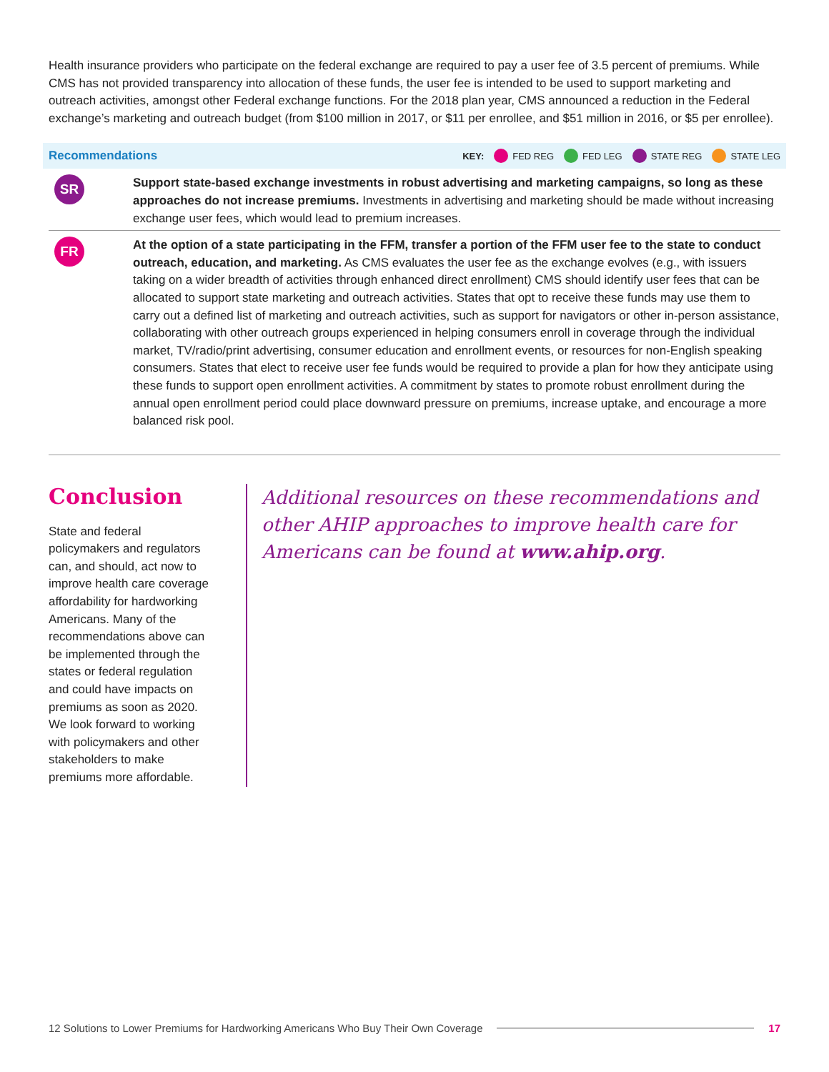Health insurance providers who participate on the federal exchange are required to pay a user fee of 3.5 percent of premiums. While CMS has not provided transparency into allocation of these funds, the user fee is intended to be used to support marketing and outreach activities, amongst other Federal exchange functions. For the 2018 plan year, CMS announced a reduction in the Federal exchange’s marketing and outreach budget (from $100 million in 2017, or $11 per enrollee, and $51 million in 2016, or $5 per enrollee).
Recommendations KEY: FED REG FED LEG STATE REG STATE LEG
SR
Support state-based exchange investments in robust advertising and marketing campaigns, so long as these approaches do not increase premiums. Investments in advertising and marketing should be made without increasing exchange user fees, which would lead to premium increases.
FR
At the option of a state participating in the FFM, transfer a portion of the FFM user fee to the state to conduct outreach, education, and marketing. As CMS evaluates the user fee as the exchange evolves (e.g., with issuers taking on a wider breadth of activities through enhanced direct enrollment) CMS should identify user fees that can be allocated to support state marketing and outreach activities. States that opt to receive these funds may use them to carry out a defined list of marketing and outreach activities, such as support for navigators or other in-person assistance, collaborating with other outreach groups experienced in helping consumers enroll in coverage through the individual market, TV/radio/print advertising, consumer education and enrollment events, or resources for non-English speaking consumers. States that elect to receive user fee funds would be required to provide a plan for how they anticipate using these funds to support open enrollment activities. A commitment by states to promote robust enrollment during the annual open enrollment period could place downward pressure on premiums, increase uptake, and encourage a more balanced risk pool.
Conclusion
State and federal policymakers and regulators can, and should, act now to improve health care coverage affordability for hardworking Americans. Many of the recommendations above can be implemented through the states or federal regulation and could have impacts on premiums as soon as 2020. We look forward to working with policymakers and other stakeholders to make premiums more affordable.
Additional resources on these recommendations and other AHIP approaches to improve health care for Americans can be found at www.ahip.org.
12 Solutions to Lower Premiums for Hardworking Americans Who Buy Their Own Coverage 17